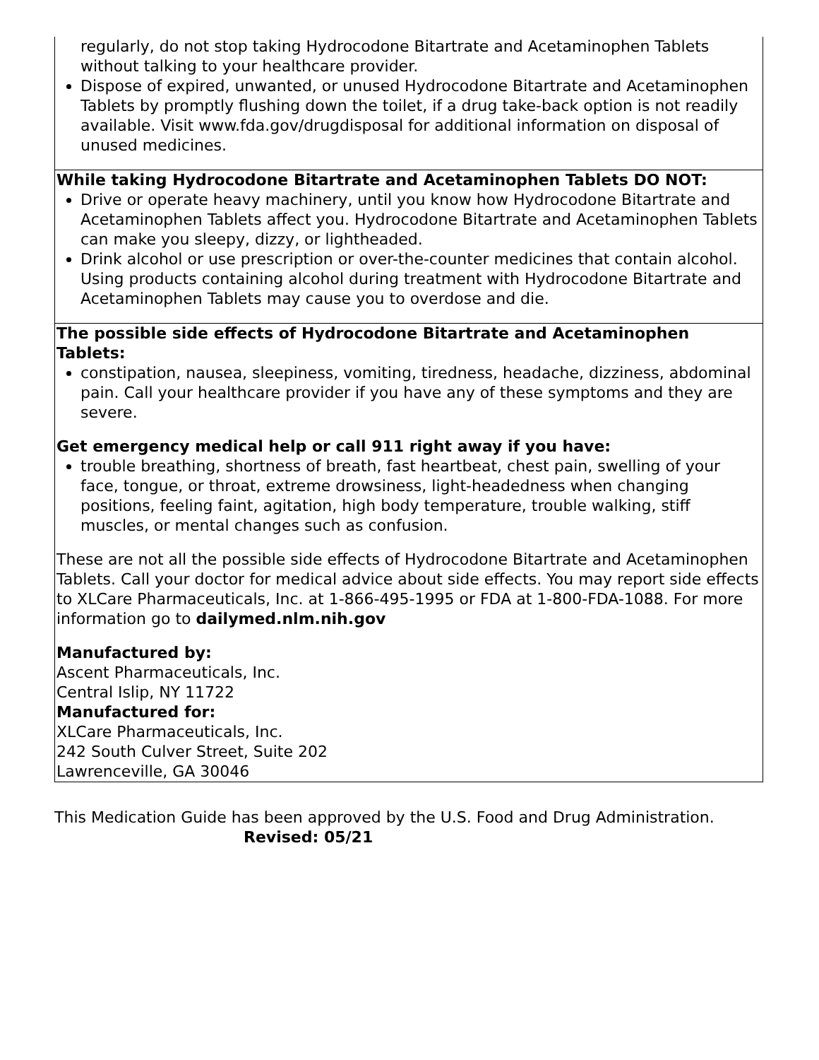| regularly, do not stop taking Hydrocodone Bitartrate and Acetaminophen Tablets without talking to your healthcare provider. Dispose of expired, unwanted, or unused Hydrocodone Bitartrate and Acetaminophen Tablets by promptly flushing down the toilet, if a drug take-back option is not readily available. Visit www.fda.gov/drugdisposal for additional information on disposal of unused medicines. |
| While taking Hydrocodone Bitartrate and Acetaminophen Tablets DO NOT: Drive or operate heavy machinery, until you know how Hydrocodone Bitartrate and Acetaminophen Tablets affect you. Hydrocodone Bitartrate and Acetaminophen Tablets can make you sleepy, dizzy, or lightheaded. Drink alcohol or use prescription or over-the-counter medicines that contain alcohol. Using products containing alcohol during treatment with Hydrocodone Bitartrate and Acetaminophen Tablets may cause you to overdose and die. |
| The possible side effects of Hydrocodone Bitartrate and Acetaminophen Tablets: constipation, nausea, sleepiness, vomiting, tiredness, headache, dizziness, abdominal pain. Call your healthcare provider if you have any of these symptoms and they are severe. Get emergency medical help or call 911 right away if you have: trouble breathing, shortness of breath, fast heartbeat, chest pain, swelling of your face, tongue, or throat, extreme drowsiness, light-headedness when changing positions, feeling faint, agitation, high body temperature, trouble walking, stiff muscles, or mental changes such as confusion. These are not all the possible side effects of Hydrocodone Bitartrate and Acetaminophen Tablets. Call your doctor for medical advice about side effects. You may report side effects to XLCare Pharmaceuticals, Inc. at 1-866-495-1995 or FDA at 1-800-FDA-1088. For more information go to dailymed.nlm.nih.gov |
| Manufactured by: Ascent Pharmaceuticals, Inc. Central Islip, NY 11722 Manufactured for: XLCare Pharmaceuticals, Inc. 242 South Culver Street, Suite 202 Lawrenceville, GA 30046 |
This Medication Guide has been approved by the U.S. Food and Drug Administration.
Revised: 05/21